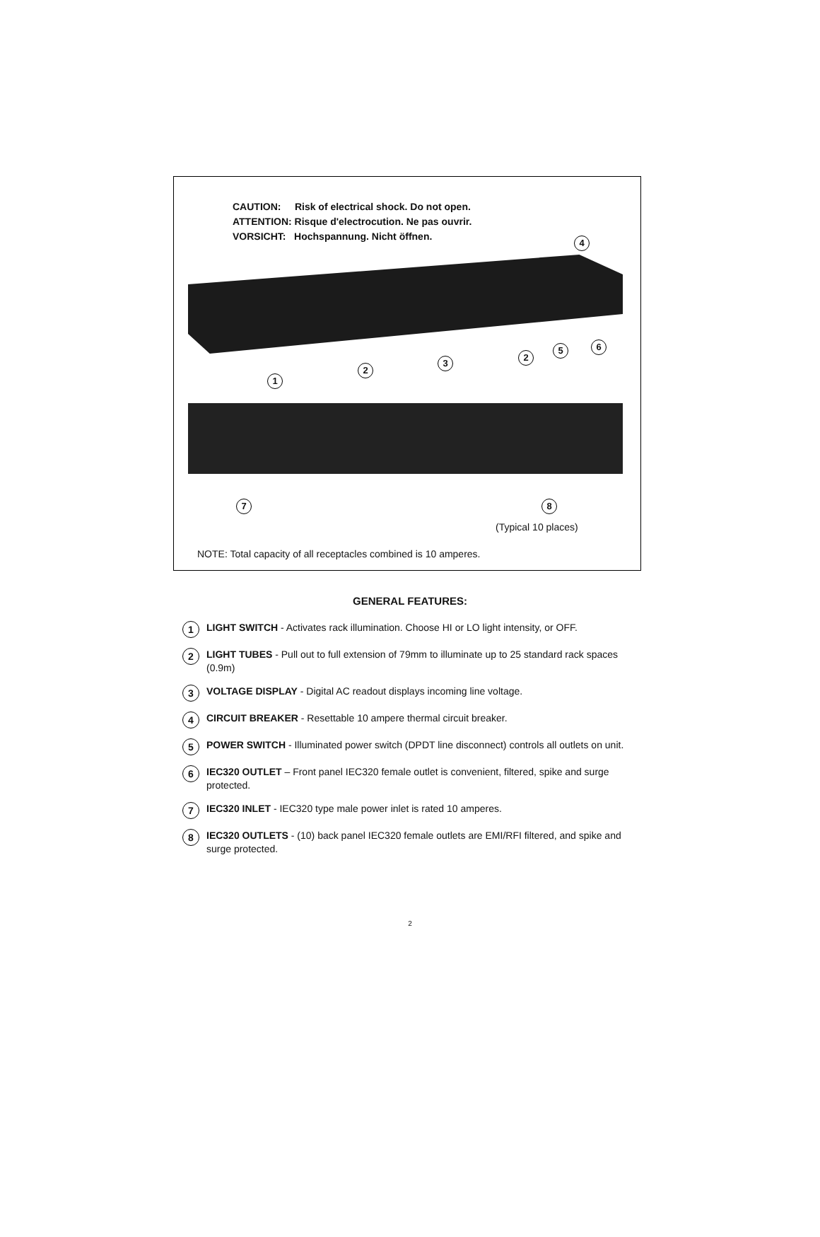CAUTION: Risk of electrical shock. Do not open.
ATTENTION: Risque d'electrocution. Ne pas ouvrir.
VORSICHT: Hochspannung. Nicht öffnen.
4
1
2
3
2
5 6
7 8
(Typical 10 places)
NOTE: Total capacity of all receptacles combined is 10 amperes.
GENERAL FEATURES:
1
LIGHT SWITCH - Activates rack illumination. Choose HI or LO light intensity, or OFF.
2
LIGHT TUBES - Pull out to full extension of 79mm to illuminate up to 25 standard rack spaces (0.9m)
3
VOLTAGE DISPLAY - Digital AC readout displays incoming line voltage.
4
CIRCUIT BREAKER - Resettable 10 ampere thermal circuit breaker.
5
POWER SWITCH - Illuminated power switch (DPDT line disconnect) controls all outlets on unit.
6
IEC320 OUTLET – Front panel IEC320 female outlet is convenient, filtered, spike and surge protected.
7
IEC320 INLET - IEC320 type male power inlet is rated 10 amperes.
8
IEC320 OUTLETS - (10) back panel IEC320 female outlets are EMI/RFI filtered, and spike and surge protected.
2